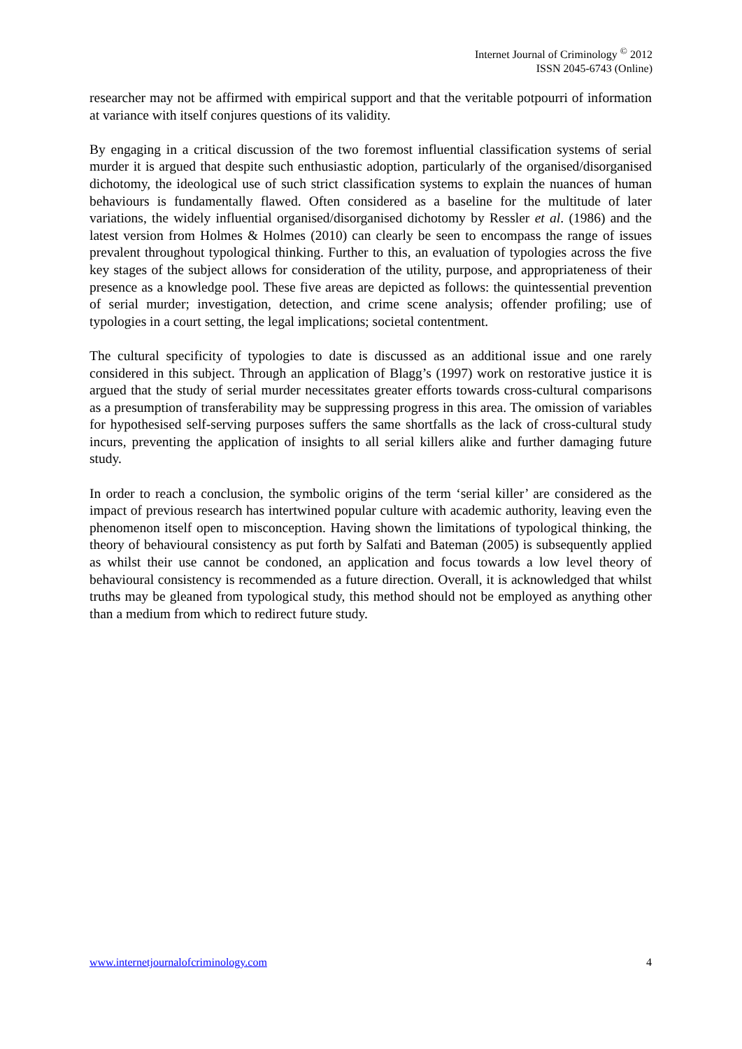Internet Journal of Criminology <sup>©</sup> 2012
ISSN 2045-6743 (Online)
researcher may not be affirmed with empirical support and that the veritable potpourri of information at variance with itself conjures questions of its validity.
By engaging in a critical discussion of the two foremost influential classification systems of serial murder it is argued that despite such enthusiastic adoption, particularly of the organised/disorganised dichotomy, the ideological use of such strict classification systems to explain the nuances of human behaviours is fundamentally flawed. Often considered as a baseline for the multitude of later variations, the widely influential organised/disorganised dichotomy by Ressler et al. (1986) and the latest version from Holmes & Holmes (2010) can clearly be seen to encompass the range of issues prevalent throughout typological thinking. Further to this, an evaluation of typologies across the five key stages of the subject allows for consideration of the utility, purpose, and appropriateness of their presence as a knowledge pool. These five areas are depicted as follows: the quintessential prevention of serial murder; investigation, detection, and crime scene analysis; offender profiling; use of typologies in a court setting, the legal implications; societal contentment.
The cultural specificity of typologies to date is discussed as an additional issue and one rarely considered in this subject. Through an application of Blagg’s (1997) work on restorative justice it is argued that the study of serial murder necessitates greater efforts towards cross-cultural comparisons as a presumption of transferability may be suppressing progress in this area. The omission of variables for hypothesised self-serving purposes suffers the same shortfalls as the lack of cross-cultural study incurs, preventing the application of insights to all serial killers alike and further damaging future study.
In order to reach a conclusion, the symbolic origins of the term ‘serial killer’ are considered as the impact of previous research has intertwined popular culture with academic authority, leaving even the phenomenon itself open to misconception. Having shown the limitations of typological thinking, the theory of behavioural consistency as put forth by Salfati and Bateman (2005) is subsequently applied as whilst their use cannot be condoned, an application and focus towards a low level theory of behavioural consistency is recommended as a future direction. Overall, it is acknowledged that whilst truths may be gleaned from typological study, this method should not be employed as anything other than a medium from which to redirect future study.
www.internetjournalofcriminology.com 4